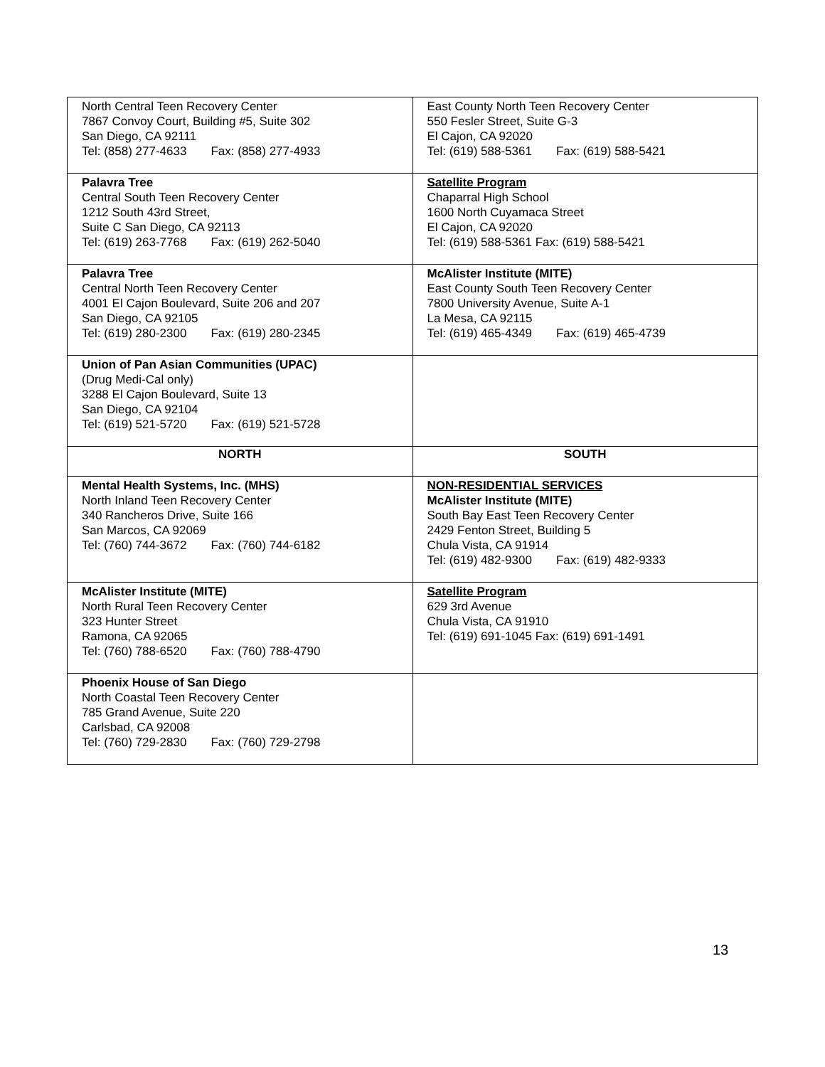| North Central Teen Recovery Center 7867 Convoy Court, Building #5, Suite 302 San Diego, CA 92111 Tel: (858) 277-4633 Fax: (858) 277-4933 | East County North Teen Recovery Center 550 Fesler Street, Suite G-3 El Cajon, CA 92020 Tel: (619) 588-5361 Fax: (619) 588-5421 |
| Palavra Tree Central South Teen Recovery Center 1212 South 43rd Street, Suite C San Diego, CA 92113 Tel: (619) 263-7768 Fax: (619) 262-5040 | Satellite Program Chaparral High School 1600 North Cuyamaca Street El Cajon, CA 92020 Tel: (619) 588-5361 Fax: (619) 588-5421 |
| Palavra Tree Central North Teen Recovery Center 4001 El Cajon Boulevard, Suite 206 and 207 San Diego, CA 92105 Tel: (619) 280-2300 Fax: (619) 280-2345 | McAlister Institute (MITE) East County South Teen Recovery Center 7800 University Avenue, Suite A-1 La Mesa, CA 92115 Tel: (619) 465-4349 Fax: (619) 465-4739 |
| Union of Pan Asian Communities (UPAC) (Drug Medi-Cal only) 3288 El Cajon Boulevard, Suite 13 San Diego, CA 92104 Tel: (619) 521-5720 Fax: (619) 521-5728 | |
| NORTH | SOUTH |
| Mental Health Systems, Inc. (MHS) North Inland Teen Recovery Center 340 Rancheros Drive, Suite 166 San Marcos, CA 92069 Tel: (760) 744-3672 Fax: (760) 744-6182 | NON-RESIDENTIAL SERVICES McAlister Institute (MITE) South Bay East Teen Recovery Center 2429 Fenton Street, Building 5 Chula Vista, CA 91914 Tel: (619) 482-9300 Fax: (619) 482-9333 |
| McAlister Institute (MITE) North Rural Teen Recovery Center 323 Hunter Street Ramona, CA 92065 Tel: (760) 788-6520 Fax: (760) 788-4790 | Satellite Program 629 3rd Avenue Chula Vista, CA 91910 Tel: (619) 691-1045 Fax: (619) 691-1491 |
| Phoenix House of San Diego North Coastal Teen Recovery Center 785 Grand Avenue, Suite 220 Carlsbad, CA 92008 Tel: (760) 729-2830 Fax: (760) 729-2798 | |
13